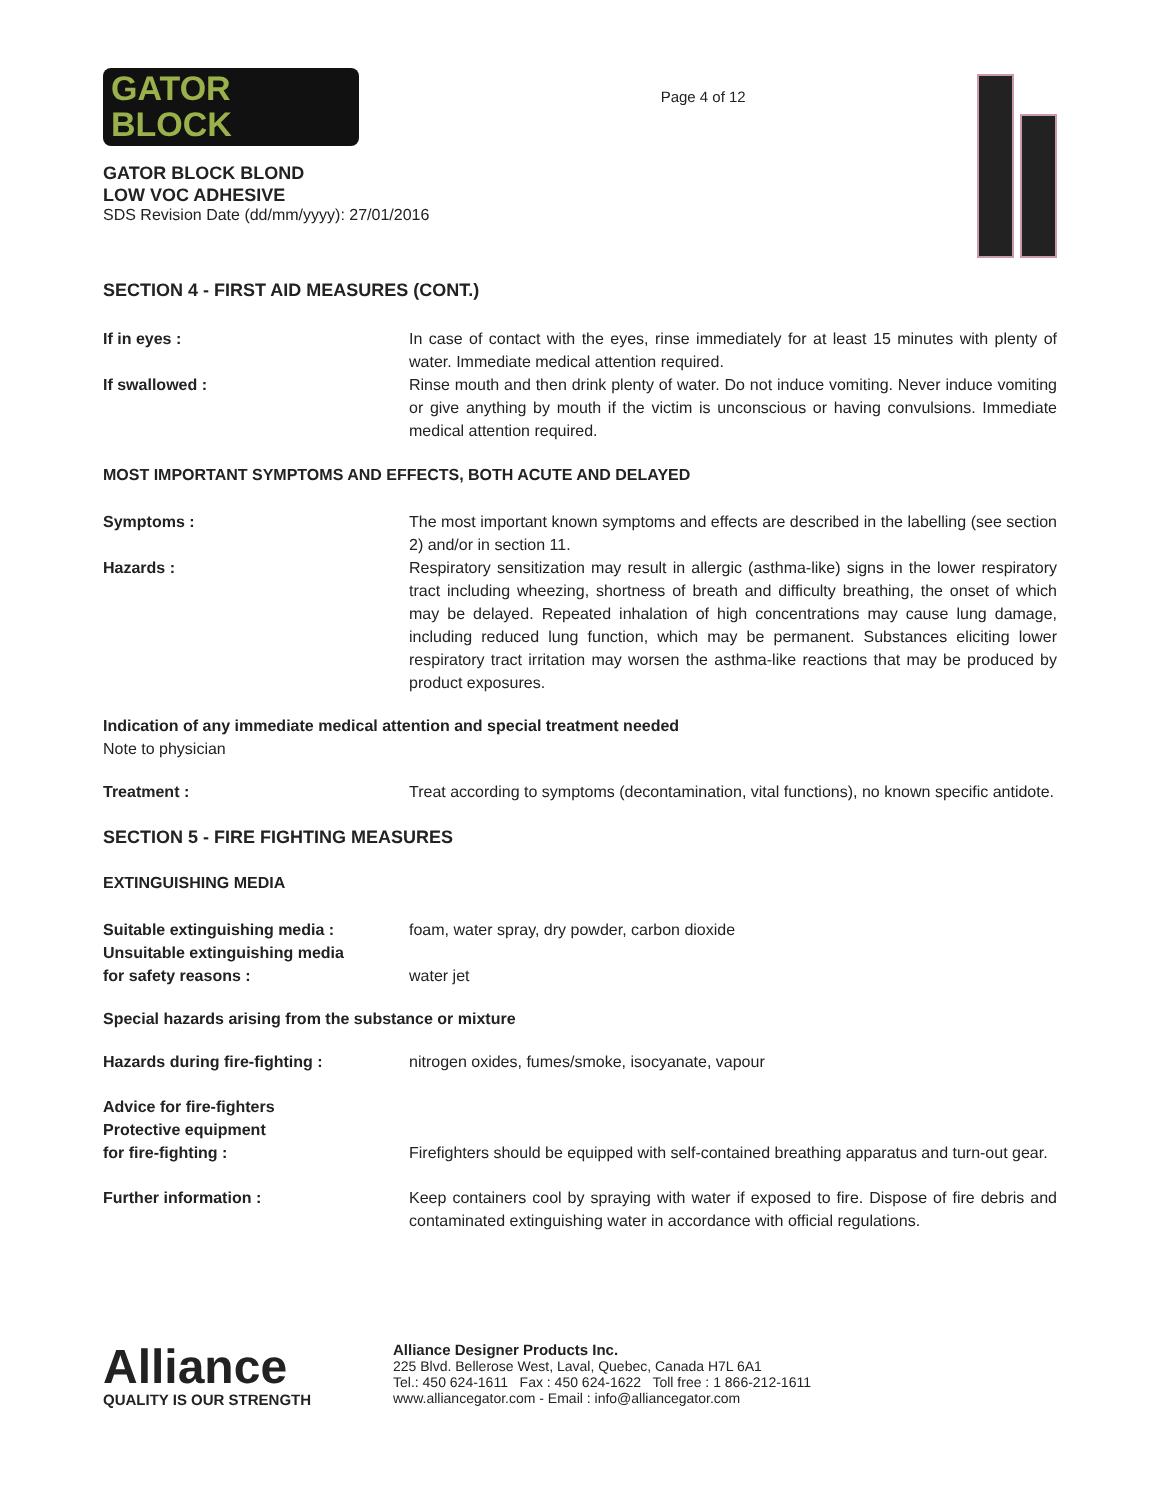GATOR
BLOCK
GATOR BLOCK BLOND
LOW VOC ADHESIVE
SDS Revision Date (dd/mm/yyyy): 27/01/2016
Page 4 of 12
SECTION 4 - FIRST AID MEASURES (CONT.)
If in eyes : In case of contact with the eyes, rinse immediately for at least 15 minutes with plenty of water. Immediate medical attention required.
If swallowed : Rinse mouth and then drink plenty of water. Do not induce vomiting. Never induce vomiting or give anything by mouth if the victim is unconscious or having convulsions. Immediate medical attention required.
MOST IMPORTANT SYMPTOMS AND EFFECTS, BOTH ACUTE AND DELAYED
Symptoms : The most important known symptoms and effects are described in the labelling (see section 2) and/or in section 11.
Hazards : Respiratory sensitization may result in allergic (asthma-like) signs in the lower respiratory tract including wheezing, shortness of breath and difficulty breathing, the onset of which may be delayed. Repeated inhalation of high concentrations may cause lung damage, including reduced lung function, which may be permanent. Substances eliciting lower respiratory tract irritation may worsen the asthma-like reactions that may be produced by product exposures.
Indication of any immediate medical attention and special treatment needed
Note to physician
Treatment : Treat according to symptoms (decontamination, vital functions), no known specific antidote.
SECTION 5 - FIRE FIGHTING MEASURES
EXTINGUISHING MEDIA
Suitable extinguishing media : foam, water spray, dry powder, carbon dioxide
Unsuitable extinguishing media
for safety reasons :
water jet
Special hazards arising from the substance or mixture
Hazards during fire-fighting : nitrogen oxides, fumes/smoke, isocyanate, vapour
Advice for fire-fighters
Protective equipment
for fire-fighting :
Firefighters should be equipped with self-contained breathing apparatus and turn-out gear.
Further information : Keep containers cool by spraying with water if exposed to fire. Dispose of fire debris and contaminated extinguishing water in accordance with official regulations.
Alliance
QUALITY IS OUR STRENGTH
Alliance Designer Products Inc.
225 Blvd. Bellerose West, Laval, Quebec, Canada H7L 6A1
Tel.: 450 624-1611 Fax : 450 624-1622 Toll free : 1 866-212-1611
www.alliancegator.com - Email : info@alliancegator.com